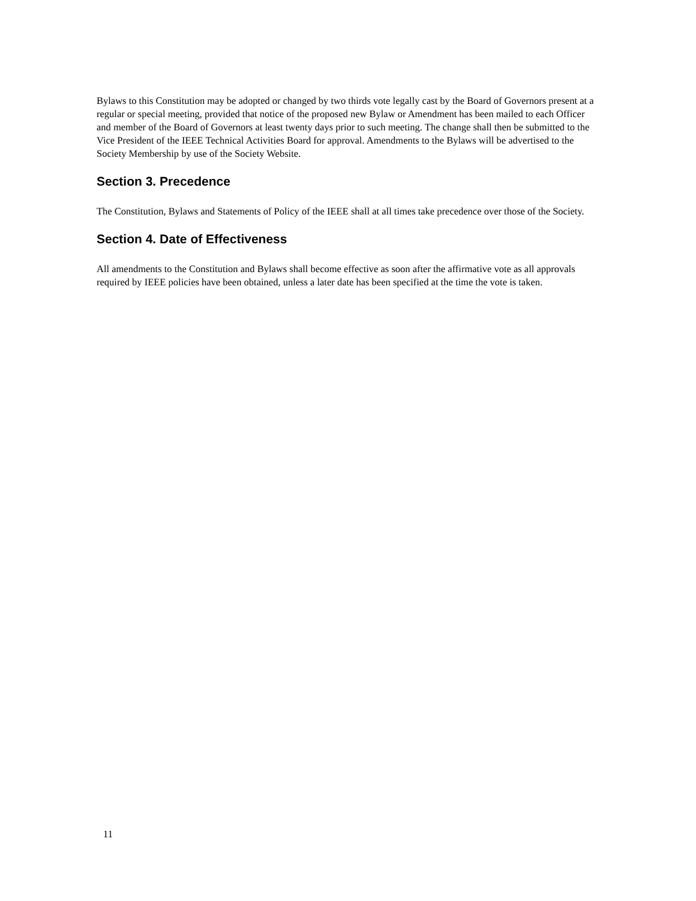Bylaws to this Constitution may be adopted or changed by two thirds vote legally cast by the Board of Governors present at a regular or special meeting, provided that notice of the proposed new Bylaw or Amendment has been mailed to each Officer and member of the Board of Governors at least twenty days prior to such meeting. The change shall then be submitted to the Vice President of the IEEE Technical Activities Board for approval. Amendments to the Bylaws will be advertised to the Society Membership by use of the Society Website.
Section 3. Precedence
The Constitution, Bylaws and Statements of Policy of the IEEE shall at all times take precedence over those of the Society.
Section 4. Date of Effectiveness
All amendments to the Constitution and Bylaws shall become effective as soon after the affirmative vote as all approvals required by IEEE policies have been obtained, unless a later date has been specified at the time the vote is taken.
11